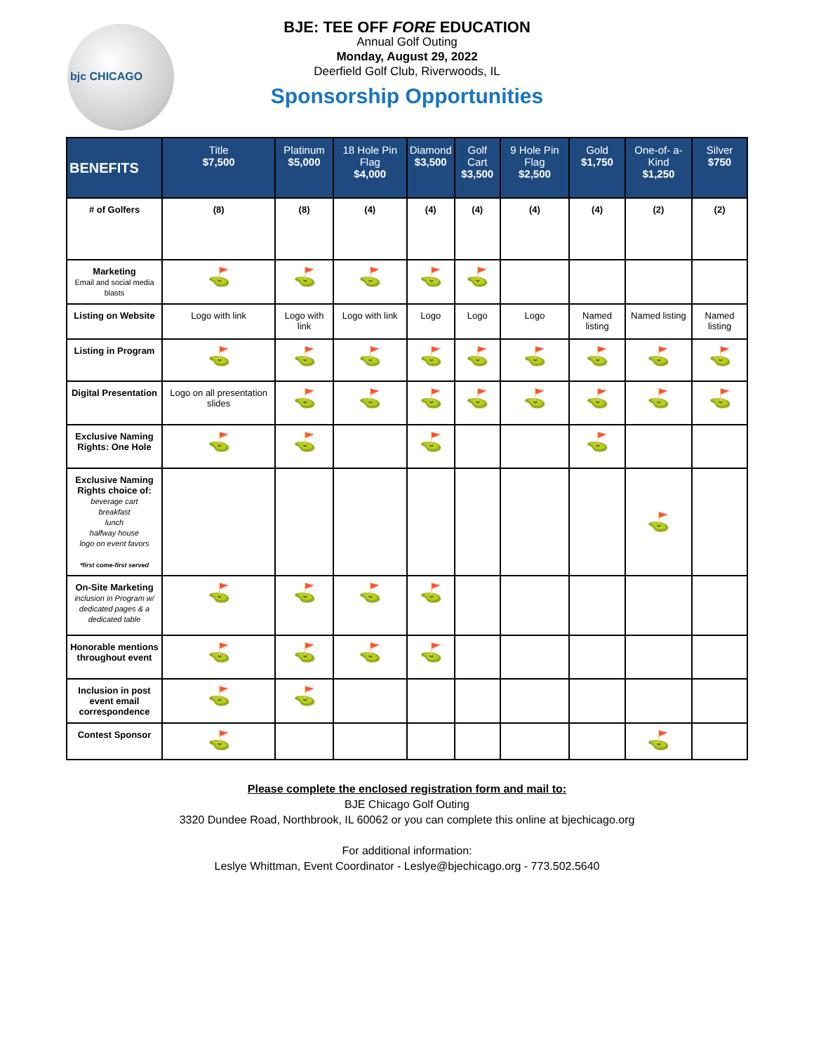bjc CHICAGO
BJE: TEE OFF FORE EDUCATION
Annual Golf Outing
Monday, August 29, 2022
Deerfield Golf Club, Riverwoods, IL
Sponsorship Opportunities
| BENEFITS | Title $7,500 | Platinum $5,000 | 18 Hole Pin Flag $4,000 | Diamond $3,500 | Golf Cart $3,500 | 9 Hole Pin Flag $2,500 | Gold $1,750 | One-of- a-Kind $1,250 | Silver $750 |
| --- | --- | --- | --- | --- | --- | --- | --- | --- | --- |
| # of Golfers | (8) | (8) | (4) | (4) | (4) | (4) | (4) | (2) | (2) |
| Marketing Email and social media blasts | ⛳ | ⛳ | ⛳ | ⛳ | ⛳ | | | | |
| Listing on Website | Logo with link | Logo with link | Logo with link | Logo | Logo | Logo | Named listing | Named listing | Named listing |
| Listing in Program | ⛳ | ⛳ | ⛳ | ⛳ | ⛳ | ⛳ | ⛳ | ⛳ | ⛳ |
| Digital Presentation | Logo on all presentation slides | ⛳ | ⛳ | ⛳ | ⛳ | ⛳ | ⛳ | ⛳ | ⛳ |
| Exclusive Naming Rights: One Hole | ⛳ | ⛳ | | ⛳ | | | ⛳ | | |
| Exclusive Naming Rights choice of: beverage cart breakfast lunch halfway house logo on event favors *first come-first served | | | | | | | | ⛳ | |
| On-Site Marketing inclusion in Program w/ dedicated pages & a dedicated table | ⛳ | ⛳ | ⛳ | ⛳ | | | | | |
| Honorable mentions throughout event | ⛳ | ⛳ | ⛳ | ⛳ | | | | | |
| Inclusion in post event email correspondence | ⛳ | ⛳ | | | | | | | |
| Contest Sponsor | ⛳ | | | | | | | ⛳ | |
Please complete the enclosed registration form and mail to:
BJE Chicago Golf Outing
3320 Dundee Road, Northbrook, IL 60062 or you can complete this online at bjechicago.org
For additional information:
Leslye Whittman, Event Coordinator - Leslye@bjechicago.org - 773.502.5640